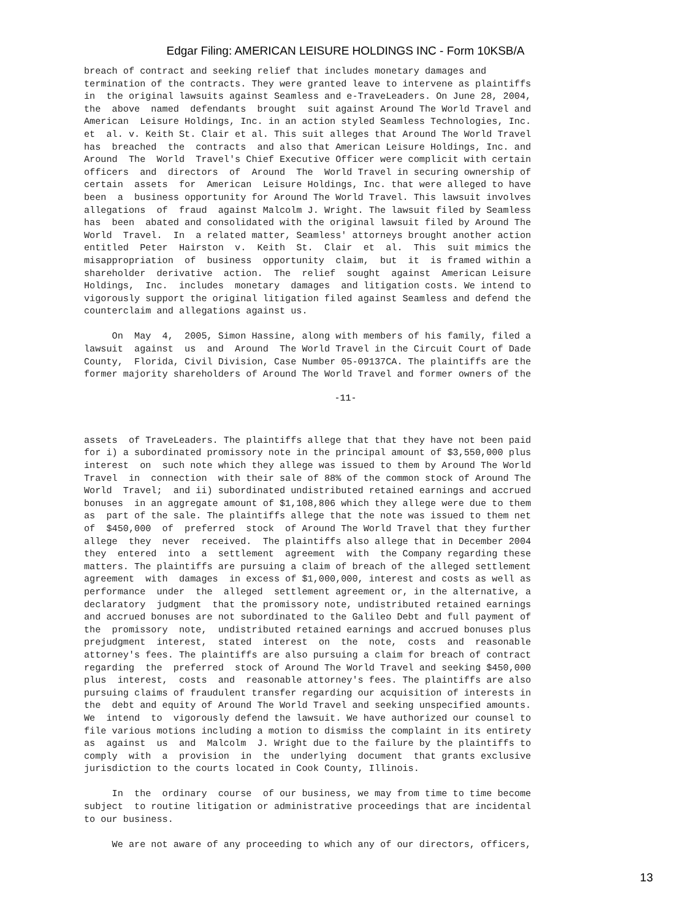Edgar Filing: AMERICAN LEISURE HOLDINGS INC - Form 10KSB/A
breach of contract and seeking relief that includes monetary damages and
termination of the contracts. They were granted leave to intervene as plaintiffs
in  the original lawsuits against Seamless and e-TraveLeaders. On June 28, 2004,
the  above  named  defendants  brought  suit against Around The World Travel and
American  Leisure Holdings, Inc. in an action styled Seamless Technologies, Inc.
et  al. v. Keith St. Clair et al. This suit alleges that Around The World Travel
has  breached  the  contracts  and also that American Leisure Holdings, Inc. and
Around  The  World  Travel's Chief Executive Officer were complicit with certain
officers  and  directors  of  Around  The  World Travel in securing ownership of
certain  assets  for  American  Leisure Holdings, Inc. that were alleged to have
been  a  business opportunity for Around The World Travel. This lawsuit involves
allegations  of  fraud  against Malcolm J. Wright. The lawsuit filed by Seamless
has  been  abated and consolidated with the original lawsuit filed by Around The
World  Travel.  In  a related matter, Seamless' attorneys brought another action
entitled  Peter  Hairston  v.  Keith  St.  Clair  et  al.  This  suit mimics the
misappropriation  of  business  opportunity  claim,  but  it  is framed within a
shareholder  derivative  action.  The  relief  sought  against  American Leisure
Holdings,  Inc.  includes  monetary  damages  and litigation costs. We intend to
vigorously support the original litigation filed against Seamless and defend the
counterclaim and allegations against us.

     On  May  4,  2005, Simon Hassine, along with members of his family, filed a
lawsuit  against  us  and  Around  The World Travel in the Circuit Court of Dade
County,  Florida, Civil Division, Case Number 05-09137CA. The plaintiffs are the
former majority shareholders of Around The World Travel and former owners of the
-11-
assets  of TraveLeaders. The plaintiffs allege that that they have not been paid
for i) a subordinated promissory note in the principal amount of $3,550,000 plus
interest  on  such note which they allege was issued to them by Around The World
Travel  in  connection  with their sale of 88% of the common stock of Around The
World  Travel;  and ii) subordinated undistributed retained earnings and accrued
bonuses  in an aggregate amount of $1,108,806 which they allege were due to them
as  part of the sale. The plaintiffs allege that the note was issued to them net
of  $450,000  of  preferred  stock  of Around The World Travel that they further
allege  they  never  received.  The plaintiffs also allege that in December 2004
they  entered  into  a  settlement  agreement  with  the Company regarding these
matters. The plaintiffs are pursuing a claim of breach of the alleged settlement
agreement  with  damages  in excess of $1,000,000, interest and costs as well as
performance  under  the  alleged  settlement agreement or, in the alternative, a
declaratory  judgment  that the promissory note, undistributed retained earnings
and accrued bonuses are not subordinated to the Galileo Debt and full payment of
the  promissory  note,  undistributed retained earnings and accrued bonuses plus
prejudgment  interest,  stated  interest  on  the  note,  costs  and  reasonable
attorney's fees. The plaintiffs are also pursuing a claim for breach of contract
regarding  the  preferred  stock of Around The World Travel and seeking $450,000
plus  interest,  costs  and  reasonable attorney's fees. The plaintiffs are also
pursuing claims of fraudulent transfer regarding our acquisition of interests in
the  debt and equity of Around The World Travel and seeking unspecified amounts.
We  intend  to  vigorously defend the lawsuit. We have authorized our counsel to
file various motions including a motion to dismiss the complaint in its entirety
as  against  us  and  Malcolm  J. Wright due to the failure by the plaintiffs to
comply  with  a  provision  in  the  underlying  document  that grants exclusive
jurisdiction to the courts located in Cook County, Illinois.

     In  the  ordinary  course  of our business, we may from time to time become
subject  to routine litigation or administrative proceedings that are incidental
to our business.

     We are not aware of any proceeding to which any of our directors, officers,
13